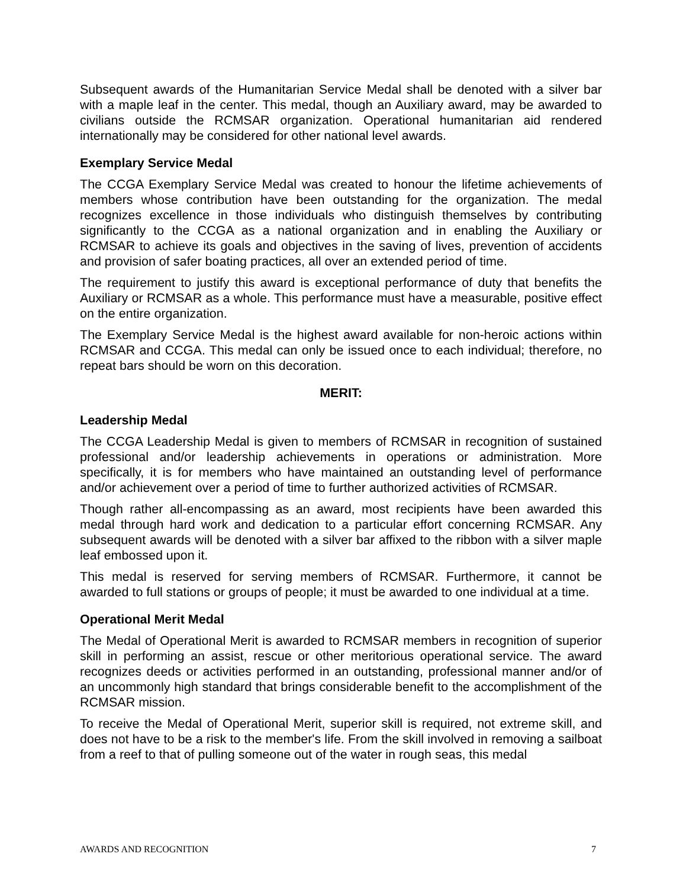Subsequent awards of the Humanitarian Service Medal shall be denoted with a silver bar with a maple leaf in the center. This medal, though an Auxiliary award, may be awarded to civilians outside the RCMSAR organization. Operational humanitarian aid rendered internationally may be considered for other national level awards.
Exemplary Service Medal
The CCGA Exemplary Service Medal was created to honour the lifetime achievements of members whose contribution have been outstanding for the organization. The medal recognizes excellence in those individuals who distinguish themselves by contributing significantly to the CCGA as a national organization and in enabling the Auxiliary or RCMSAR to achieve its goals and objectives in the saving of lives, prevention of accidents and provision of safer boating practices, all over an extended period of time.
The requirement to justify this award is exceptional performance of duty that benefits the Auxiliary or RCMSAR as a whole. This performance must have a measurable, positive effect on the entire organization.
The Exemplary Service Medal is the highest award available for non-heroic actions within RCMSAR and CCGA. This medal can only be issued once to each individual; therefore, no repeat bars should be worn on this decoration.
MERIT:
Leadership Medal
The CCGA Leadership Medal is given to members of RCMSAR in recognition of sustained professional and/or leadership achievements in operations or administration. More specifically, it is for members who have maintained an outstanding level of performance and/or achievement over a period of time to further authorized activities of RCMSAR.
Though rather all-encompassing as an award, most recipients have been awarded this medal through hard work and dedication to a particular effort concerning RCMSAR. Any subsequent awards will be denoted with a silver bar affixed to the ribbon with a silver maple leaf embossed upon it.
This medal is reserved for serving members of RCMSAR. Furthermore, it cannot be awarded to full stations or groups of people; it must be awarded to one individual at a time.
Operational Merit Medal
The Medal of Operational Merit is awarded to RCMSAR members in recognition of superior skill in performing an assist, rescue or other meritorious operational service. The award recognizes deeds or activities performed in an outstanding, professional manner and/or of an uncommonly high standard that brings considerable benefit to the accomplishment of the RCMSAR mission.
To receive the Medal of Operational Merit, superior skill is required, not extreme skill, and does not have to be a risk to the member's life. From the skill involved in removing a sailboat from a reef to that of pulling someone out of the water in rough seas, this medal
AWARDS AND RECOGNITION 7